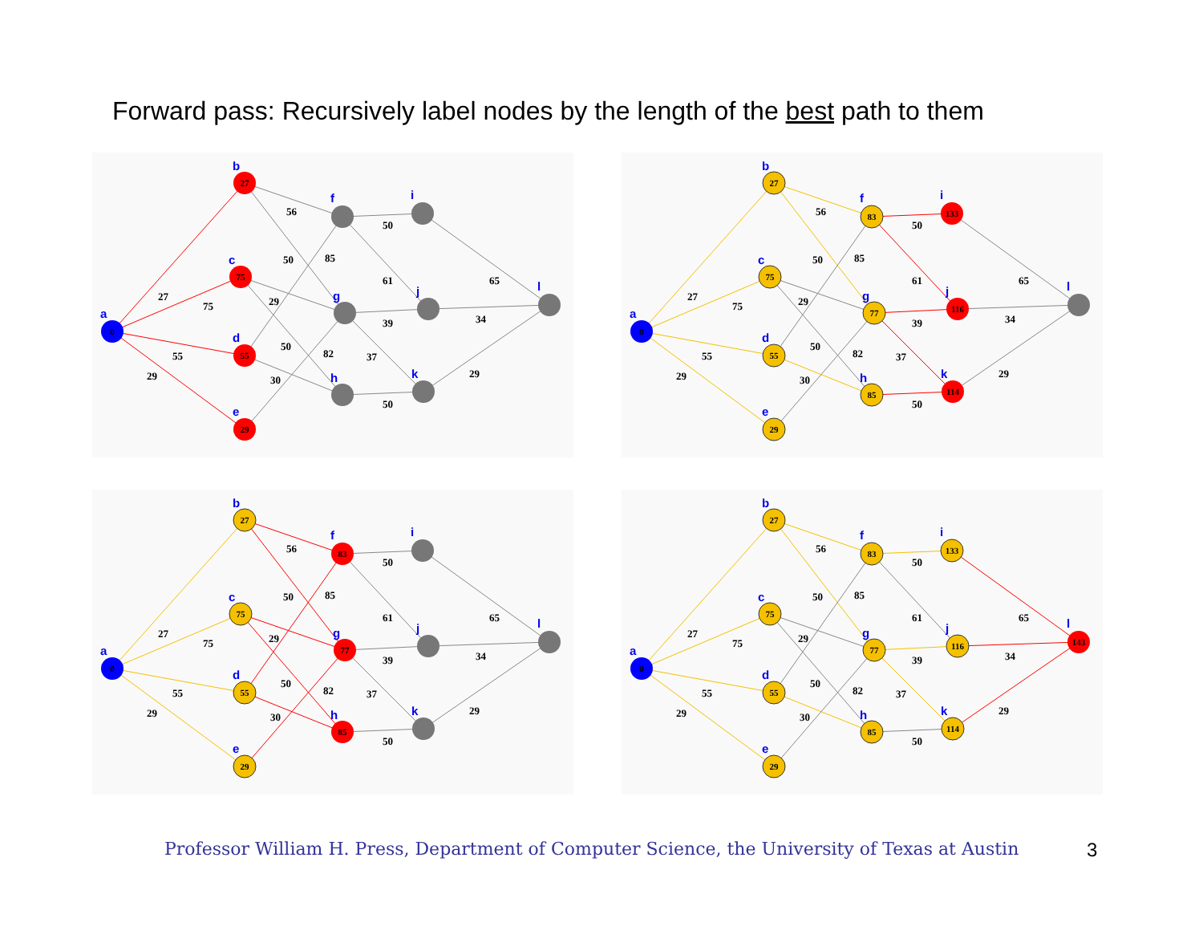Forward pass: Recursively label nodes by the length of the best path to them
0
27
75
55
29
a
b
c
d
e
f
g
h
i
j
k
l
27
75
55
29
56
50
85
29
50
82
30
50
61
39
37
50
65
34
29
0
27
75
55
29
83
77
85
133
116
114
a
b
c
d
e
f
g
h
i
j
k
l
27
75
55
29
56
50
85
29
50
82
30
50
61
39
37
50
65
34
29
0
27
75
55
29
83
77
85
a
b
c
d
e
f
g
h
i
j
k
l
27
75
55
29
56
50
85
29
50
82
30
50
61
39
37
50
65
34
29
0
27
75
55
29
83
77
85
133
116
114
143
a
b
c
d
e
f
g
h
i
j
k
l
27
75
55
29
56
50
85
29
50
82
30
50
61
39
37
50
65
34
29
Professor William H. Press, Department of Computer Science, the University of Texas at Austin
3